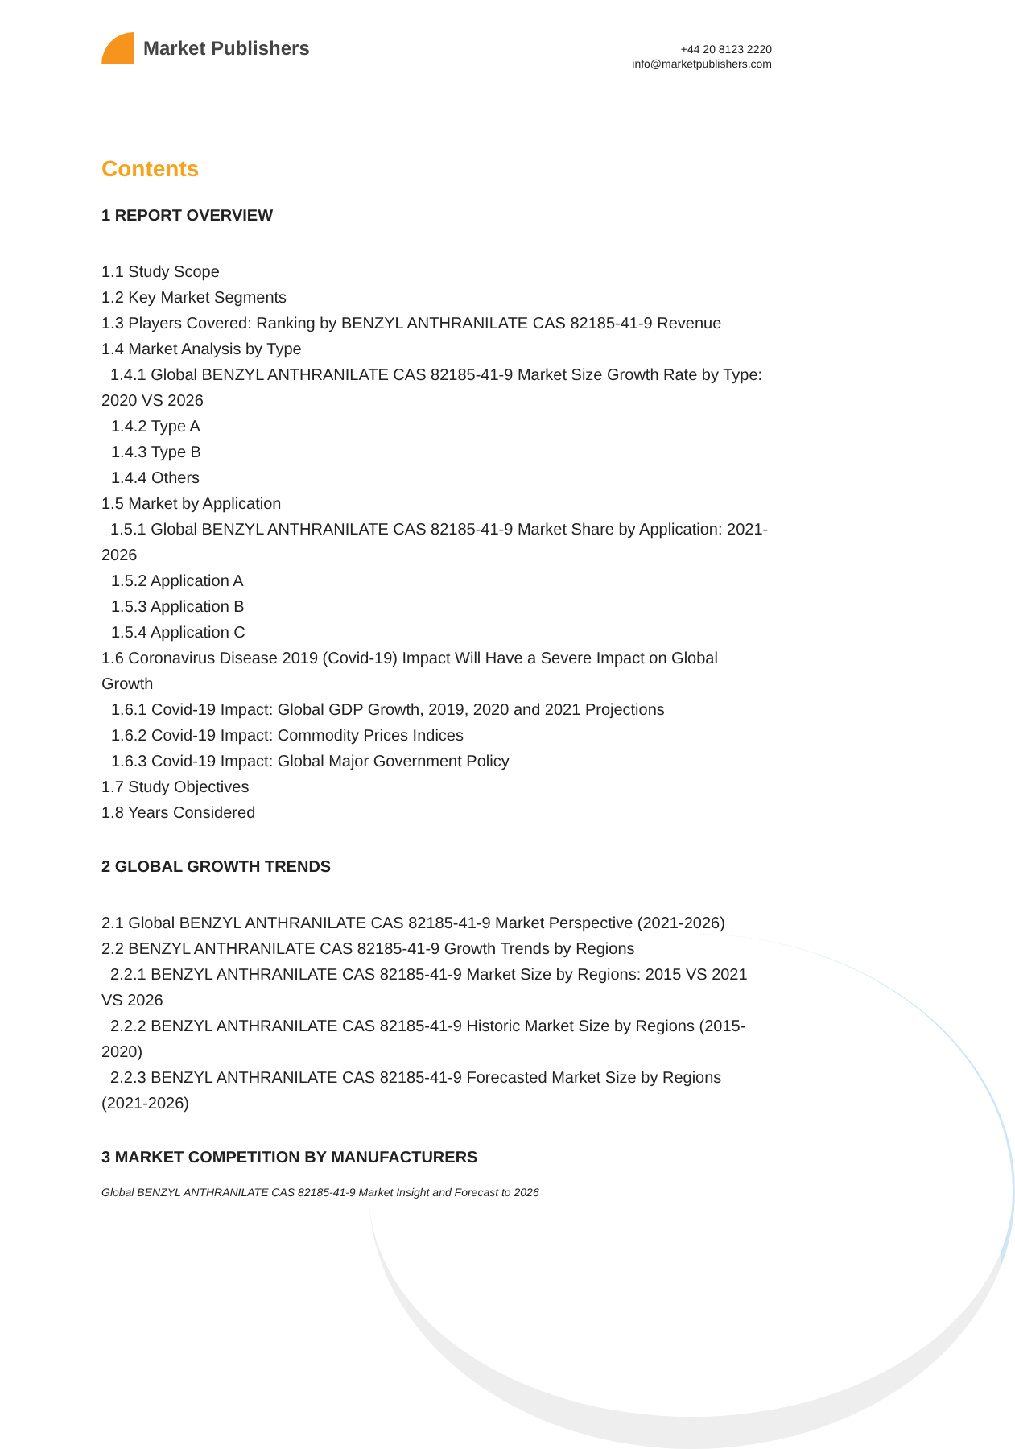Market Publishers
+44 20 8123 2220
info@marketpublishers.com
Contents
1 REPORT OVERVIEW
1.1 Study Scope
1.2 Key Market Segments
1.3 Players Covered: Ranking by BENZYL ANTHRANILATE CAS 82185-41-9 Revenue
1.4 Market Analysis by Type
1.4.1 Global BENZYL ANTHRANILATE CAS 82185-41-9 Market Size Growth Rate by Type: 2020 VS 2026
1.4.2 Type A
1.4.3 Type B
1.4.4 Others
1.5 Market by Application
1.5.1 Global BENZYL ANTHRANILATE CAS 82185-41-9 Market Share by Application: 2021-2026
1.5.2 Application A
1.5.3 Application B
1.5.4 Application C
1.6 Coronavirus Disease 2019 (Covid-19) Impact Will Have a Severe Impact on Global Growth
1.6.1 Covid-19 Impact: Global GDP Growth, 2019, 2020 and 2021 Projections
1.6.2 Covid-19 Impact: Commodity Prices Indices
1.6.3 Covid-19 Impact: Global Major Government Policy
1.7 Study Objectives
1.8 Years Considered
2 GLOBAL GROWTH TRENDS
2.1 Global BENZYL ANTHRANILATE CAS 82185-41-9 Market Perspective (2021-2026)
2.2 BENZYL ANTHRANILATE CAS 82185-41-9 Growth Trends by Regions
2.2.1 BENZYL ANTHRANILATE CAS 82185-41-9 Market Size by Regions: 2015 VS 2021 VS 2026
2.2.2 BENZYL ANTHRANILATE CAS 82185-41-9 Historic Market Size by Regions (2015-2020)
2.2.3 BENZYL ANTHRANILATE CAS 82185-41-9 Forecasted Market Size by Regions (2021-2026)
3 MARKET COMPETITION BY MANUFACTURERS
Global BENZYL ANTHRANILATE CAS 82185-41-9 Market Insight and Forecast to 2026